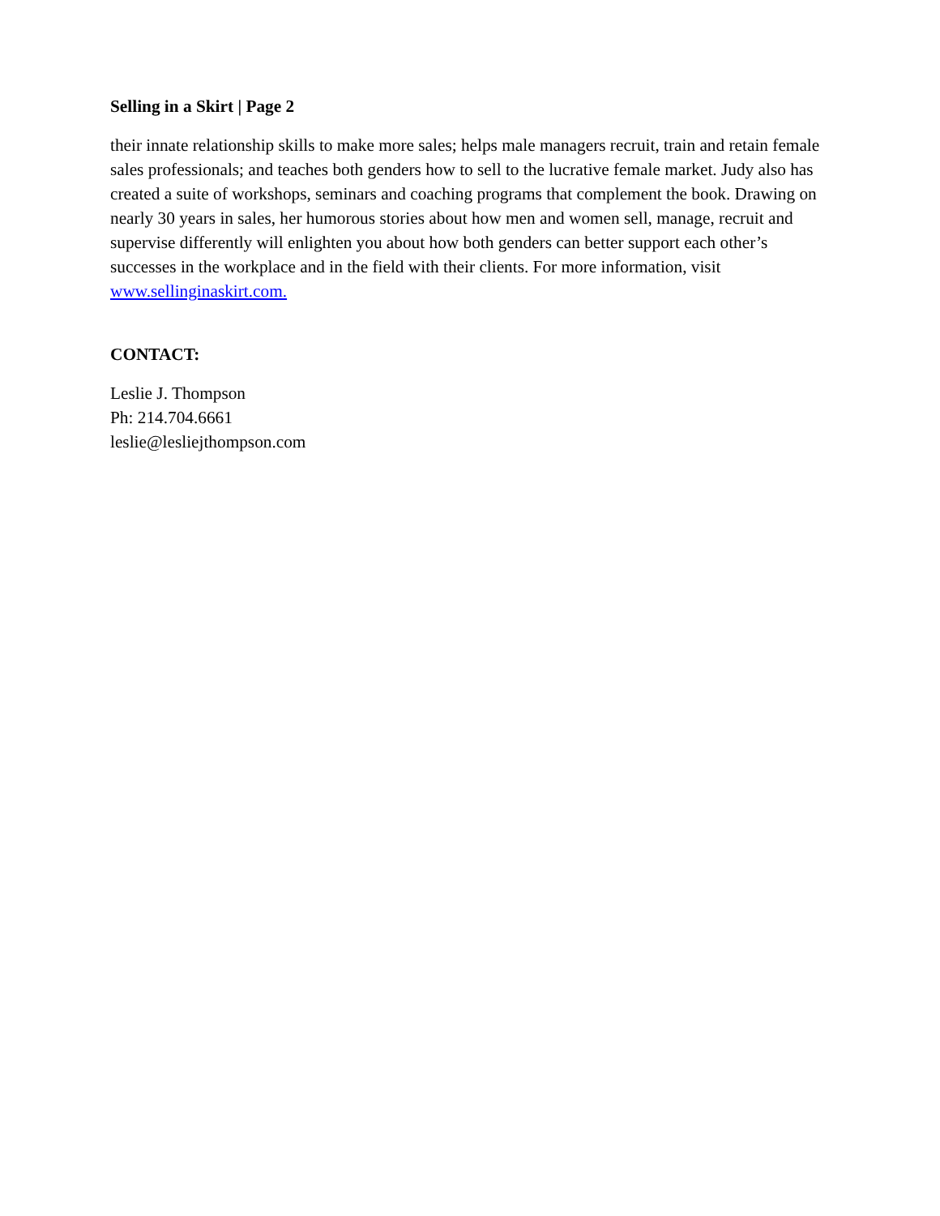Selling in a Skirt | Page 2
their innate relationship skills to make more sales; helps male managers recruit, train and retain female sales professionals; and teaches both genders how to sell to the lucrative female market. Judy also has created a suite of workshops, seminars and coaching programs that complement the book. Drawing on nearly 30 years in sales, her humorous stories about how men and women sell, manage, recruit and supervise differently will enlighten you about how both genders can better support each other’s successes in the workplace and in the field with their clients. For more information, visit www.sellinginaskirt.com.
CONTACT:
Leslie J. Thompson
Ph: 214.704.6661
leslie@lesliejthompson.com